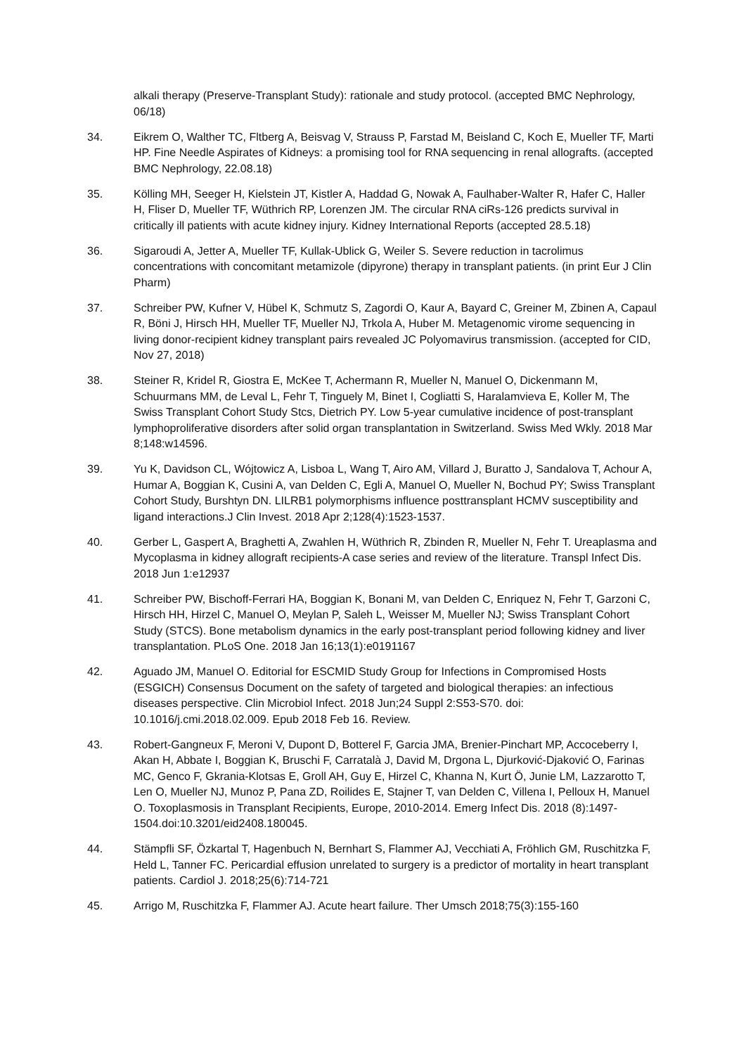alkali therapy (Preserve-Transplant Study): rationale and study protocol. (accepted BMC Nephrology, 06/18)
34. Eikrem O, Walther TC, Fltberg A, Beisvag V, Strauss P, Farstad M, Beisland C, Koch E, Mueller TF, Marti HP. Fine Needle Aspirates of Kidneys: a promising tool for RNA sequencing in renal allografts. (accepted BMC Nephrology, 22.08.18)
35. Kölling MH, Seeger H, Kielstein JT, Kistler A, Haddad G, Nowak A, Faulhaber-Walter R, Hafer C, Haller H, Fliser D, Mueller TF, Wüthrich RP, Lorenzen JM. The circular RNA ciRs-126 predicts survival in critically ill patients with acute kidney injury. Kidney International Reports (accepted 28.5.18)
36. Sigaroudi A, Jetter A, Mueller TF, Kullak-Ublick G, Weiler S. Severe reduction in tacrolimus concentrations with concomitant metamizole (dipyrone) therapy in transplant patients. (in print Eur J Clin Pharm)
37. Schreiber PW, Kufner V, Hübel K, Schmutz S, Zagordi O, Kaur A, Bayard C, Greiner M, Zbinen A, Capaul R, Böni J, Hirsch HH, Mueller TF, Mueller NJ, Trkola A, Huber M. Metagenomic virome sequencing in living donor-recipient kidney transplant pairs revealed JC Polyomavirus transmission. (accepted for CID, Nov 27, 2018)
38. Steiner R, Kridel R, Giostra E, McKee T, Achermann R, Mueller N, Manuel O, Dickenmann M, Schuurmans MM, de Leval L, Fehr T, Tinguely M, Binet I, Cogliatti S, Haralamvieva E, Koller M, The Swiss Transplant Cohort Study Stcs, Dietrich PY. Low 5-year cumulative incidence of post-transplant lymphoproliferative disorders after solid organ transplantation in Switzerland. Swiss Med Wkly. 2018 Mar 8;148:w14596.
39. Yu K, Davidson CL, Wójtowicz A, Lisboa L, Wang T, Airo AM, Villard J, Buratto J, Sandalova T, Achour A, Humar A, Boggian K, Cusini A, van Delden C, Egli A, Manuel O, Mueller N, Bochud PY; Swiss Transplant Cohort Study, Burshtyn DN. LILRB1 polymorphisms influence posttransplant HCMV susceptibility and ligand interactions.J Clin Invest. 2018 Apr 2;128(4):1523-1537.
40. Gerber L, Gaspert A, Braghetti A, Zwahlen H, Wüthrich R, Zbinden R, Mueller N, Fehr T. Ureaplasma and Mycoplasma in kidney allograft recipients-A case series and review of the literature. Transpl Infect Dis. 2018 Jun 1:e12937
41. Schreiber PW, Bischoff-Ferrari HA, Boggian K, Bonani M, van Delden C, Enriquez N, Fehr T, Garzoni C, Hirsch HH, Hirzel C, Manuel O, Meylan P, Saleh L, Weisser M, Mueller NJ; Swiss Transplant Cohort Study (STCS). Bone metabolism dynamics in the early post-transplant period following kidney and liver transplantation. PLoS One. 2018 Jan 16;13(1):e0191167
42. Aguado JM, Manuel O. Editorial for ESCMID Study Group for Infections in Compromised Hosts (ESGICH) Consensus Document on the safety of targeted and biological therapies: an infectious diseases perspective. Clin Microbiol Infect. 2018 Jun;24 Suppl 2:S53-S70. doi: 10.1016/j.cmi.2018.02.009. Epub 2018 Feb 16. Review.
43. Robert-Gangneux F, Meroni V, Dupont D, Botterel F, Garcia JMA, Brenier-Pinchart MP, Accoceberry I, Akan H, Abbate I, Boggian K, Bruschi F, Carratalà J, David M, Drgona L, Djurković-Djaković O, Farinas MC, Genco F, Gkrania-Klotsas E, Groll AH, Guy E, Hirzel C, Khanna N, Kurt Ö, Junie LM, Lazzarotto T, Len O, Mueller NJ, Munoz P, Pana ZD, Roilides E, Stajner T, van Delden C, Villena I, Pelloux H, Manuel O. Toxoplasmosis in Transplant Recipients, Europe, 2010-2014. Emerg Infect Dis. 2018 (8):1497-1504.doi:10.3201/eid2408.180045.
44. Stämpfli SF, Özkartal T, Hagenbuch N, Bernhart S, Flammer AJ, Vecchiati A, Fröhlich GM, Ruschitzka F, Held L, Tanner FC. Pericardial effusion unrelated to surgery is a predictor of mortality in heart transplant patients. Cardiol J. 2018;25(6):714-721
45. Arrigo M, Ruschitzka F, Flammer AJ. Acute heart failure. Ther Umsch 2018;75(3):155-160